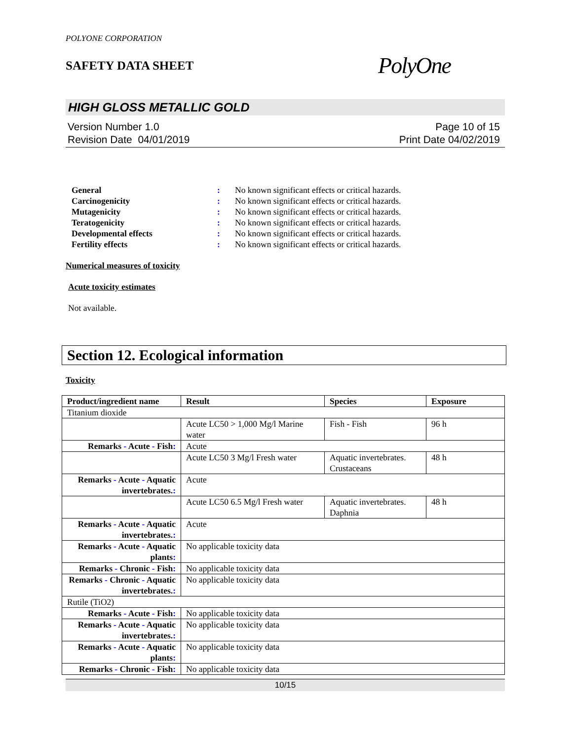POLYONE CORPORATION
SAFETY DATA SHEET
PolyOne
HIGH GLOSS METALLIC GOLD
Version Number 1.0
Revision Date 04/01/2019
Page 10 of 15
Print Date 04/02/2019
General: No known significant effects or critical hazards.
Carcinogenicity: No known significant effects or critical hazards.
Mutagenicity: No known significant effects or critical hazards.
Teratogenicity: No known significant effects or critical hazards.
Developmental effects: No known significant effects or critical hazards.
Fertility effects: No known significant effects or critical hazards.
Numerical measures of toxicity
Acute toxicity estimates
Not available.
Section 12. Ecological information
Toxicity
| Product/ingredient name | Result | Species | Exposure |
| --- | --- | --- | --- |
| Titanium dioxide | | | |
| | Acute LC50 > 1,000 Mg/l Marine water | Fish - Fish | 96 h |
| Remarks - Acute - Fish : | Acute | | |
| | Acute LC50 3 Mg/l Fresh water | Aquatic invertebrates. Crustaceans | 48 h |
| Remarks - Acute - Aquatic invertebrates. : | Acute | | |
| | Acute LC50 6.5 Mg/l Fresh water | Aquatic invertebrates. Daphnia | 48 h |
| Remarks - Acute - Aquatic invertebrates. : | Acute | | |
| Remarks - Acute - Aquatic plants : | No applicable toxicity data | | |
| Remarks - Chronic - Fish : | No applicable toxicity data | | |
| Remarks - Chronic - Aquatic invertebrates. : | No applicable toxicity data | | |
| Rutile (TiO2) | | | |
| Remarks - Acute - Fish : | No applicable toxicity data | | |
| Remarks - Acute - Aquatic invertebrates. : | No applicable toxicity data | | |
| Remarks - Acute - Aquatic plants : | No applicable toxicity data | | |
| Remarks - Chronic - Fish : | No applicable toxicity data | | |
10/15